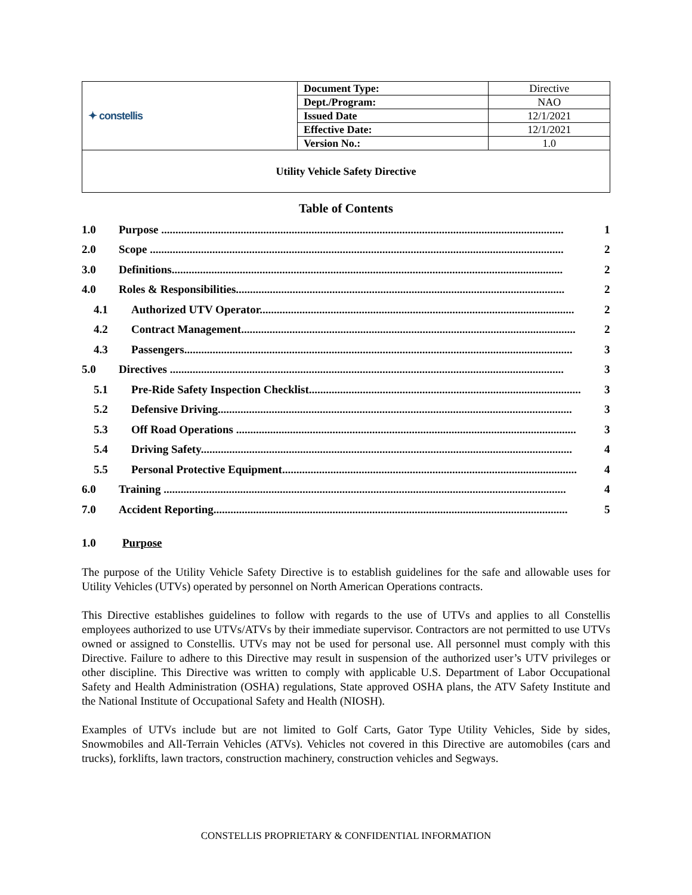| ✦ constellis | Document Type: | Directive |
| | Dept./Program: | NAO |
| | Issued Date | 12/1/2021 |
| | Effective Date: | 12/1/2021 |
| | Version No.: | 1.0 |
| Utility Vehicle Safety Directive | | |
Table of Contents
1.0 Purpose .............................................................................................................................................. 1
2.0 Scope .................................................................................................................................................. 2
3.0 Definitions.......................................................................................................................................... 2
4.0 Roles & Responsibilities.................................................................................................................... 2
4.1 Authorized UTV Operator............................................................................................................... 2
4.2 Contract Management...................................................................................................................... 2
4.3 Passengers......................................................................................................................................... 3
5.0 Directives ........................................................................................................................................... 3
5.1 Pre-Ride Safety Inspection Checklist................................................................................................ 3
5.2 Defensive Driving............................................................................................................................. 3
5.3 Off Road Operations ........................................................................................................................ 3
5.4 Driving Safety................................................................................................................................... 4
5.5 Personal Protective Equipment........................................................................................................ 4
6.0 Training .............................................................................................................................................. 4
7.0 Accident Reporting............................................................................................................................. 5
1.0 Purpose
The purpose of the Utility Vehicle Safety Directive is to establish guidelines for the safe and allowable uses for Utility Vehicles (UTVs) operated by personnel on North American Operations contracts.
This Directive establishes guidelines to follow with regards to the use of UTVs and applies to all Constellis employees authorized to use UTVs/ATVs by their immediate supervisor. Contractors are not permitted to use UTVs owned or assigned to Constellis. UTVs may not be used for personal use. All personnel must comply with this Directive. Failure to adhere to this Directive may result in suspension of the authorized user’s UTV privileges or other discipline. This Directive was written to comply with applicable U.S. Department of Labor Occupational Safety and Health Administration (OSHA) regulations, State approved OSHA plans, the ATV Safety Institute and the National Institute of Occupational Safety and Health (NIOSH).
Examples of UTVs include but are not limited to Golf Carts, Gator Type Utility Vehicles, Side by sides, Snowmobiles and All-Terrain Vehicles (ATVs). Vehicles not covered in this Directive are automobiles (cars and trucks), forklifts, lawn tractors, construction machinery, construction vehicles and Segways.
CONSTELLIS PROPRIETARY & CONFIDENTIAL INFORMATION